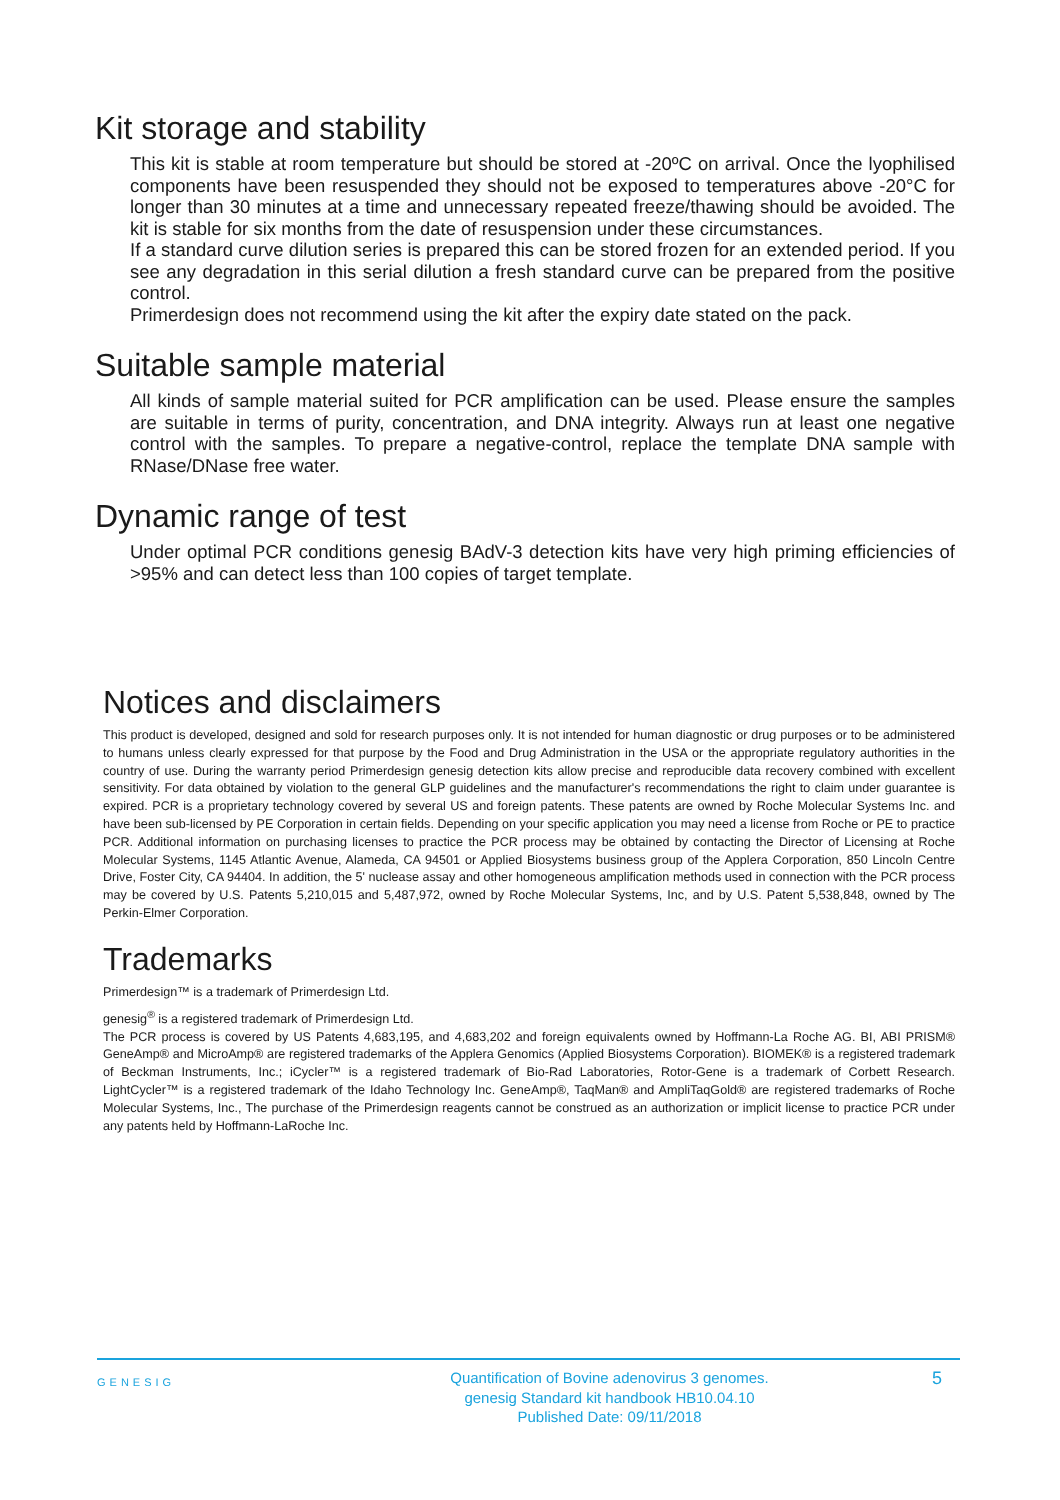Kit storage and stability
This kit is stable at room temperature but should be stored at -20ºC on arrival. Once the lyophilised components have been resuspended they should not be exposed to temperatures above -20°C for longer than 30 minutes at a time and unnecessary repeated freeze/thawing should be avoided. The kit is stable for six months from the date of resuspension under these circumstances.
If a standard curve dilution series is prepared this can be stored frozen for an extended period. If you see any degradation in this serial dilution a fresh standard curve can be prepared from the positive control.
Primerdesign does not recommend using the kit after the expiry date stated on the pack.
Suitable sample material
All kinds of sample material suited for PCR amplification can be used. Please ensure the samples are suitable in terms of purity, concentration, and DNA integrity. Always run at least one negative control with the samples. To prepare a negative-control, replace the template DNA sample with RNase/DNase free water.
Dynamic range of test
Under optimal PCR conditions genesig BAdV-3 detection kits have very high priming efficiencies of >95% and can detect less than 100 copies of target template.
Notices and disclaimers
This product is developed, designed and sold for research purposes only. It is not intended for human diagnostic or drug purposes or to be administered to humans unless clearly expressed for that purpose by the Food and Drug Administration in the USA or the appropriate regulatory authorities in the country of use. During the warranty period Primerdesign genesig detection kits allow precise and reproducible data recovery combined with excellent sensitivity. For data obtained by violation to the general GLP guidelines and the manufacturer's recommendations the right to claim under guarantee is expired. PCR is a proprietary technology covered by several US and foreign patents. These patents are owned by Roche Molecular Systems Inc. and have been sub-licensed by PE Corporation in certain fields. Depending on your specific application you may need a license from Roche or PE to practice PCR. Additional information on purchasing licenses to practice the PCR process may be obtained by contacting the Director of Licensing at Roche Molecular Systems, 1145 Atlantic Avenue, Alameda, CA 94501 or Applied Biosystems business group of the Applera Corporation, 850 Lincoln Centre Drive, Foster City, CA 94404. In addition, the 5' nuclease assay and other homogeneous amplification methods used in connection with the PCR process may be covered by U.S. Patents 5,210,015 and 5,487,972, owned by Roche Molecular Systems, Inc, and by U.S. Patent 5,538,848, owned by The Perkin-Elmer Corporation.
Trademarks
Primerdesign™ is a trademark of Primerdesign Ltd.
genesig<sup>®</sup> is a registered trademark of Primerdesign Ltd.
The PCR process is covered by US Patents 4,683,195, and 4,683,202 and foreign equivalents owned by Hoffmann-La Roche AG. BI, ABI PRISM® GeneAmp® and MicroAmp® are registered trademarks of the Applera Genomics (Applied Biosystems Corporation). BIOMEK® is a registered trademark of Beckman Instruments, Inc.; iCycler™ is a registered trademark of Bio-Rad Laboratories, Rotor-Gene is a trademark of Corbett Research. LightCycler™ is a registered trademark of the Idaho Technology Inc. GeneAmp®, TaqMan® and AmpliTaqGold® are registered trademarks of Roche Molecular Systems, Inc., The purchase of the Primerdesign reagents cannot be construed as an authorization or implicit license to practice PCR under any patents held by Hoffmann-LaRoche Inc.
GENESIG
Quantification of Bovine adenovirus 3 genomes.
genesig Standard kit handbook HB10.04.10
Published Date: 09/11/2018
5